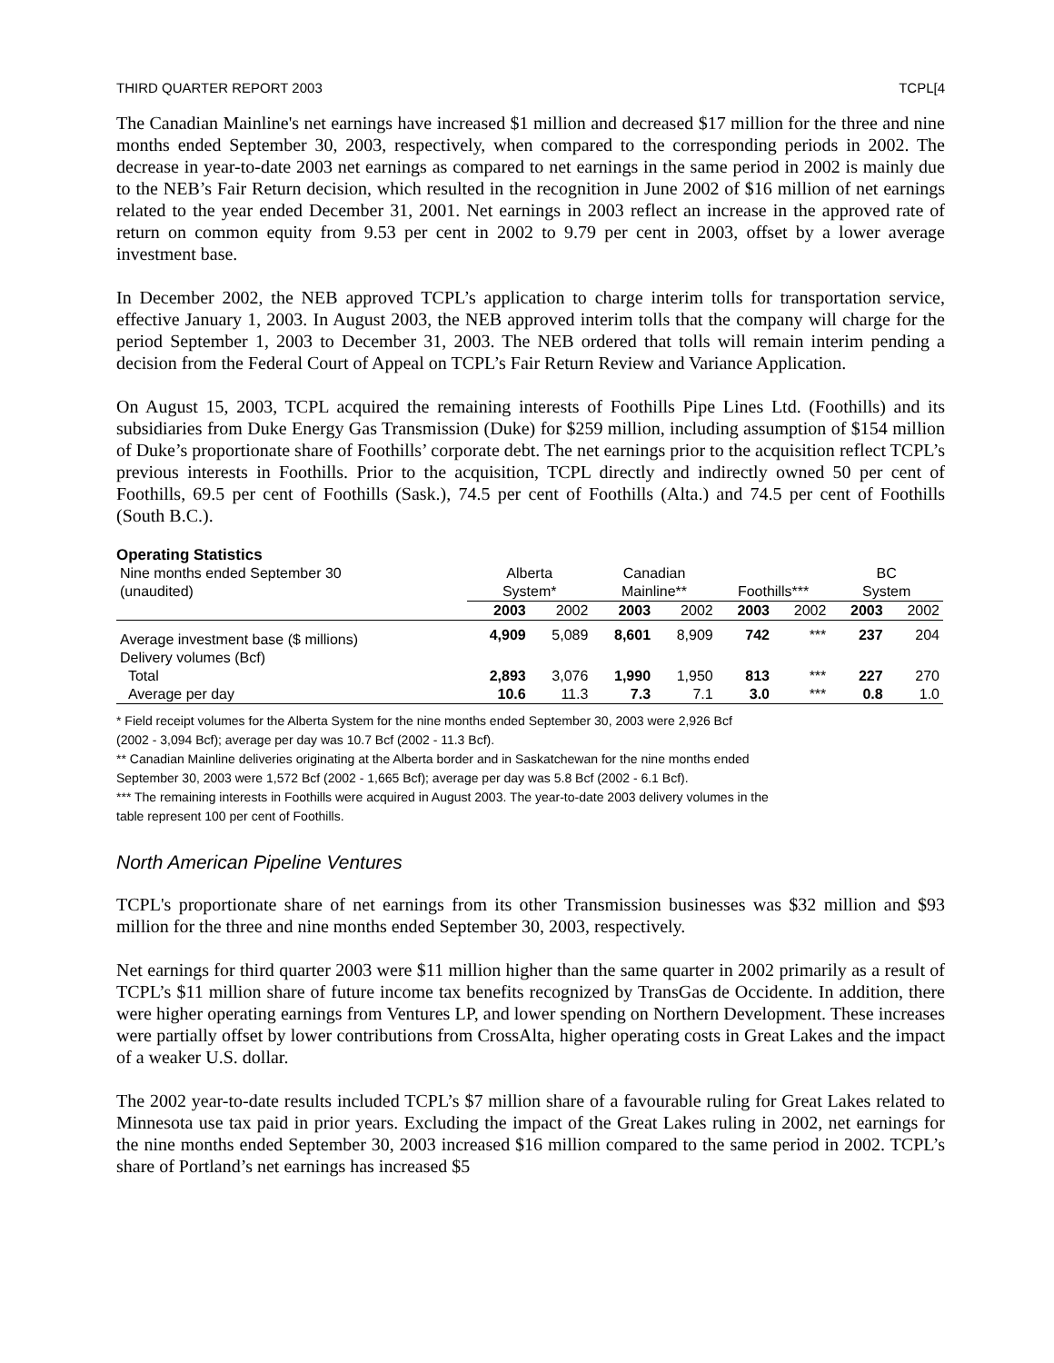THIRD QUARTER REPORT 2003 TCPL[4
The Canadian Mainline's net earnings have increased $1 million and decreased $17 million for the three and nine months ended September 30, 2003, respectively, when compared to the corresponding periods in 2002. The decrease in year-to-date 2003 net earnings as compared to net earnings in the same period in 2002 is mainly due to the NEB’s Fair Return decision, which resulted in the recognition in June 2002 of $16 million of net earnings related to the year ended December 31, 2001. Net earnings in 2003 reflect an increase in the approved rate of return on common equity from 9.53 per cent in 2002 to 9.79 per cent in 2003, offset by a lower average investment base.
In December 2002, the NEB approved TCPL’s application to charge interim tolls for transportation service, effective January 1, 2003. In August 2003, the NEB approved interim tolls that the company will charge for the period September 1, 2003 to December 31, 2003. The NEB ordered that tolls will remain interim pending a decision from the Federal Court of Appeal on TCPL’s Fair Return Review and Variance Application.
On August 15, 2003, TCPL acquired the remaining interests of Foothills Pipe Lines Ltd. (Foothills) and its subsidiaries from Duke Energy Gas Transmission (Duke) for $259 million, including assumption of $154 million of Duke’s proportionate share of Foothills’ corporate debt. The net earnings prior to the acquisition reflect TCPL’s previous interests in Foothills. Prior to the acquisition, TCPL directly and indirectly owned 50 per cent of Foothills, 69.5 per cent of Foothills (Sask.), 74.5 per cent of Foothills (Alta.) and 74.5 per cent of Foothills (South B.C.).
Operating Statistics
| Nine months ended September 30 | Alberta | | Canadian | | | | BC | |
| (unaudited) | System* | | Mainline** | | Foothills*** | | System | |
| | 2003 | 2002 | 2003 | 2002 | 2003 | 2002 | 2003 | 2002 |
| Average investment base ($ millions) | 4,909 | 5,089 | 8,601 | 8,909 | 742 | *** | 237 | 204 |
| Delivery volumes (Bcf) | | | | | | | | |
| Total | 2,893 | 3,076 | 1,990 | 1,950 | 813 | *** | 227 | 270 |
| Average per day | 10.6 | 11.3 | 7.3 | 7.1 | 3.0 | *** | 0.8 | 1.0 |
* Field receipt volumes for the Alberta System for the nine months ended September 30, 2003 were 2,926 Bcf
(2002 - 3,094 Bcf); average per day was 10.7 Bcf (2002 - 11.3 Bcf).
** Canadian Mainline deliveries originating at the Alberta border and in Saskatchewan for the nine months ended
September 30, 2003 were 1,572 Bcf (2002 - 1,665 Bcf); average per day was 5.8 Bcf (2002 - 6.1 Bcf).
*** The remaining interests in Foothills were acquired in August 2003. The year-to-date 2003 delivery volumes in the
table represent 100 per cent of Foothills.
North American Pipeline Ventures
TCPL's proportionate share of net earnings from its other Transmission businesses was $32 million and $93 million for the three and nine months ended September 30, 2003, respectively.
Net earnings for third quarter 2003 were $11 million higher than the same quarter in 2002 primarily as a result of TCPL’s $11 million share of future income tax benefits recognized by TransGas de Occidente. In addition, there were higher operating earnings from Ventures LP, and lower spending on Northern Development. These increases were partially offset by lower contributions from CrossAlta, higher operating costs in Great Lakes and the impact of a weaker U.S. dollar.
The 2002 year-to-date results included TCPL’s $7 million share of a favourable ruling for Great Lakes related to Minnesota use tax paid in prior years. Excluding the impact of the Great Lakes ruling in 2002, net earnings for the nine months ended September 30, 2003 increased $16 million compared to the same period in 2002. TCPL’s share of Portland’s net earnings has increased $5